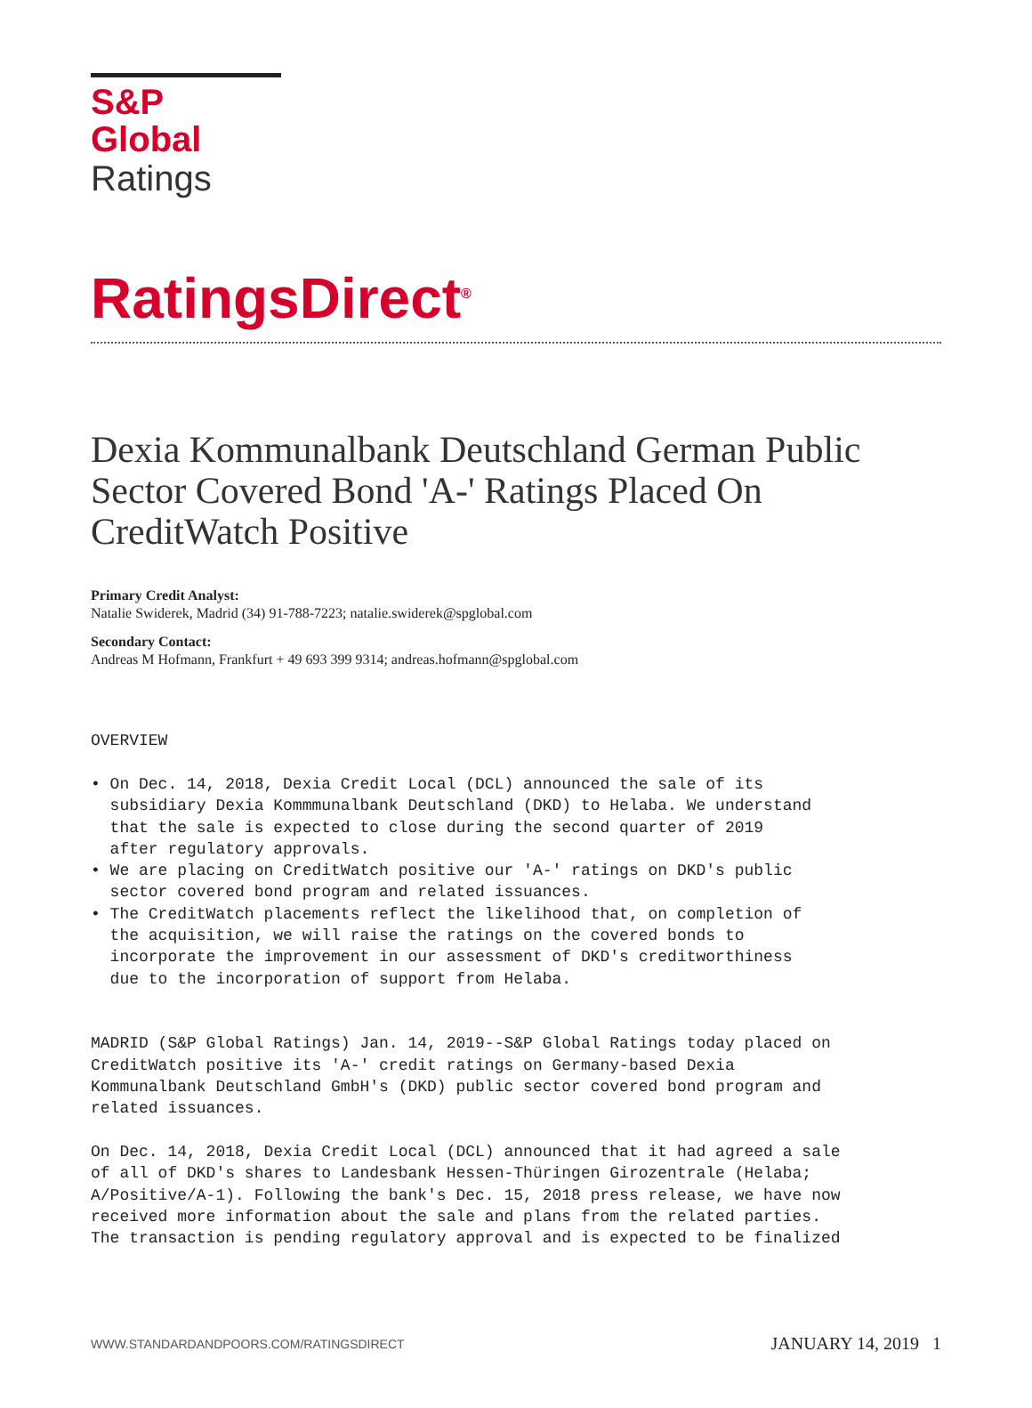S&P Global
Ratings
RatingsDirect<sup>®</sup>
Dexia Kommunalbank Deutschland German Public Sector Covered Bond 'A-' Ratings Placed On CreditWatch Positive
Primary Credit Analyst:
Natalie Swiderek, Madrid (34) 91-788-7223; natalie.swiderek@spglobal.com
Secondary Contact:
Andreas M Hofmann, Frankfurt + 49 693 399 9314; andreas.hofmann@spglobal.com
OVERVIEW

• On Dec. 14, 2018, Dexia Credit Local (DCL) announced the sale of its
  subsidiary Dexia Kommmunalbank Deutschland (DKD) to Helaba. We understand
  that the sale is expected to close during the second quarter of 2019
  after regulatory approvals.
• We are placing on CreditWatch positive our 'A-' ratings on DKD's public
  sector covered bond program and related issuances.
• The CreditWatch placements reflect the likelihood that, on completion of
  the acquisition, we will raise the ratings on the covered bonds to
  incorporate the improvement in our assessment of DKD's creditworthiness
  due to the incorporation of support from Helaba.


MADRID (S&P Global Ratings) Jan. 14, 2019--S&P Global Ratings today placed on
CreditWatch positive its 'A-' credit ratings on Germany-based Dexia
Kommunalbank Deutschland GmbH's (DKD) public sector covered bond program and
related issuances.

On Dec. 14, 2018, Dexia Credit Local (DCL) announced that it had agreed a sale
of all of DKD's shares to Landesbank Hessen-Thüringen Girozentrale (Helaba;
A/Positive/A-1). Following the bank's Dec. 15, 2018 press release, we have now
received more information about the sale and plans from the related parties.
The transaction is pending regulatory approval and is expected to be finalized
WWW.STANDARDANDPOORS.COM/RATINGSDIRECT JANUARY 14, 2019 1